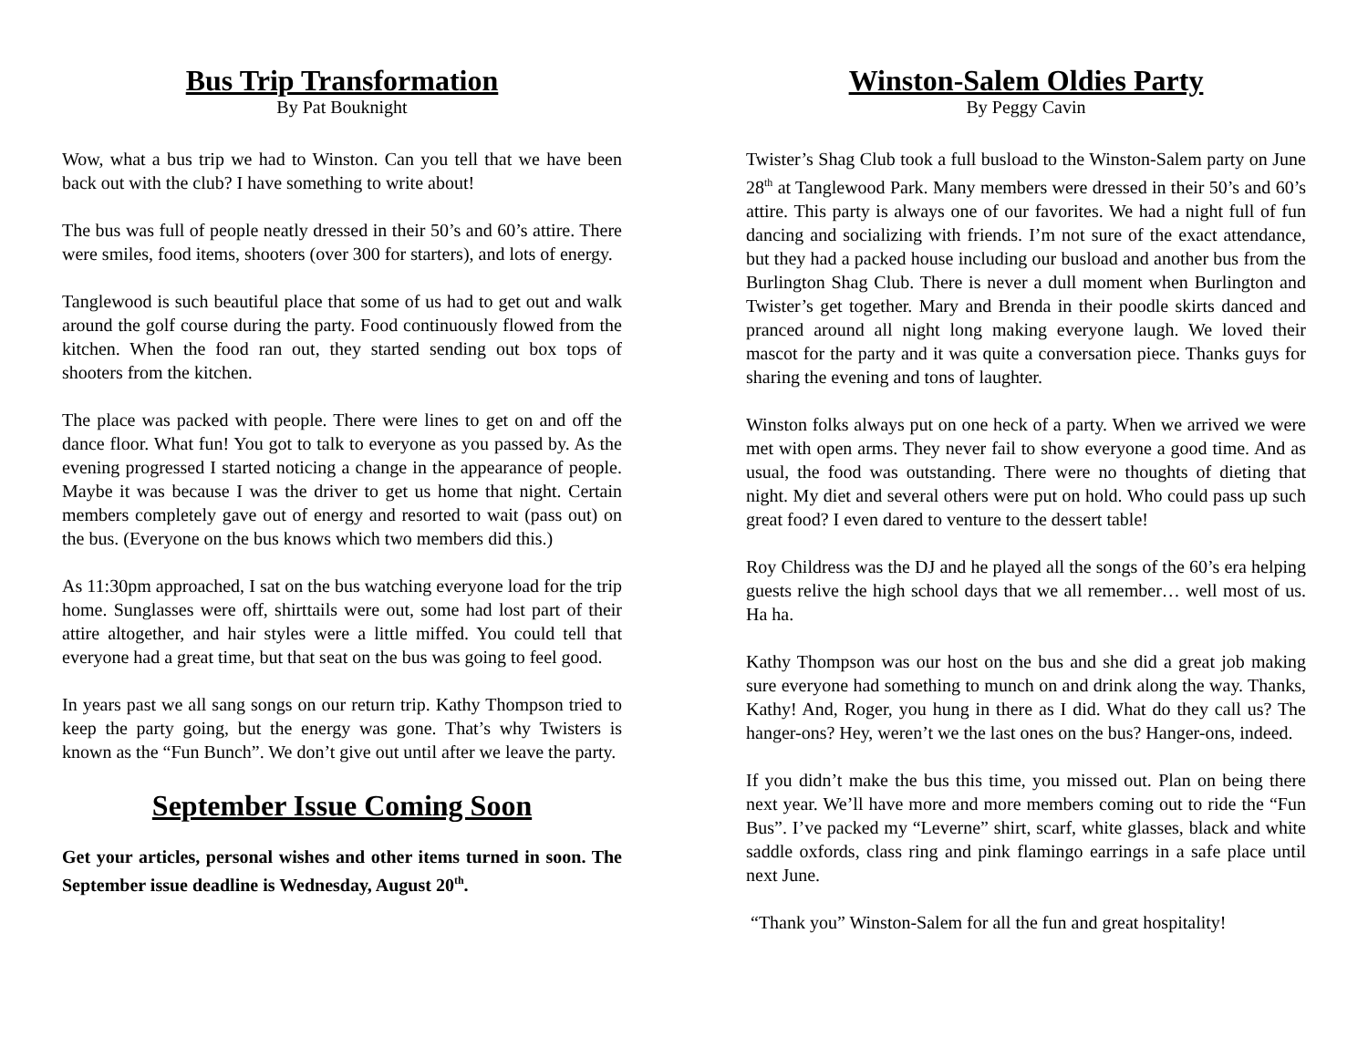Bus Trip Transformation
By Pat Bouknight
Wow, what a bus trip we had to Winston. Can you tell that we have been back out with the club? I have something to write about!
The bus was full of people neatly dressed in their 50’s and 60’s attire. There were smiles, food items, shooters (over 300 for starters), and lots of energy.
Tanglewood is such beautiful place that some of us had to get out and walk around the golf course during the party. Food continuously flowed from the kitchen. When the food ran out, they started sending out box tops of shooters from the kitchen.
The place was packed with people. There were lines to get on and off the dance floor. What fun! You got to talk to everyone as you passed by. As the evening progressed I started noticing a change in the appearance of people. Maybe it was because I was the driver to get us home that night. Certain members completely gave out of energy and resorted to wait (pass out) on the bus. (Everyone on the bus knows which two members did this.)
As 11:30pm approached, I sat on the bus watching everyone load for the trip home. Sunglasses were off, shirttails were out, some had lost part of their attire altogether, and hair styles were a little miffed. You could tell that everyone had a great time, but that seat on the bus was going to feel good.
In years past we all sang songs on our return trip. Kathy Thompson tried to keep the party going, but the energy was gone. That’s why Twisters is known as the “Fun Bunch”. We don’t give out until after we leave the party.
September Issue Coming Soon
Get your articles, personal wishes and other items turned in soon. The September issue deadline is Wednesday, August 20<sup>th</sup>.
Winston-Salem Oldies Party
By Peggy Cavin
Twister’s Shag Club took a full busload to the Winston-Salem party on June 28<sup>th</sup> at Tanglewood Park. Many members were dressed in their 50’s and 60’s attire. This party is always one of our favorites. We had a night full of fun dancing and socializing with friends. I’m not sure of the exact attendance, but they had a packed house including our busload and another bus from the Burlington Shag Club. There is never a dull moment when Burlington and Twister’s get together. Mary and Brenda in their poodle skirts danced and pranced around all night long making everyone laugh. We loved their mascot for the party and it was quite a conversation piece. Thanks guys for sharing the evening and tons of laughter.
Winston folks always put on one heck of a party. When we arrived we were met with open arms. They never fail to show everyone a good time. And as usual, the food was outstanding. There were no thoughts of dieting that night. My diet and several others were put on hold. Who could pass up such great food? I even dared to venture to the dessert table!
Roy Childress was the DJ and he played all the songs of the 60’s era helping guests relive the high school days that we all remember… well most of us. Ha ha.
Kathy Thompson was our host on the bus and she did a great job making sure everyone had something to munch on and drink along the way. Thanks, Kathy! And, Roger, you hung in there as I did. What do they call us? The hanger-ons? Hey, weren’t we the last ones on the bus? Hanger-ons, indeed.
If you didn’t make the bus this time, you missed out. Plan on being there next year. We’ll have more and more members coming out to ride the “Fun Bus”. I’ve packed my “Leverne” shirt, scarf, white glasses, black and white saddle oxfords, class ring and pink flamingo earrings in a safe place until next June.
“Thank you” Winston-Salem for all the fun and great hospitality!